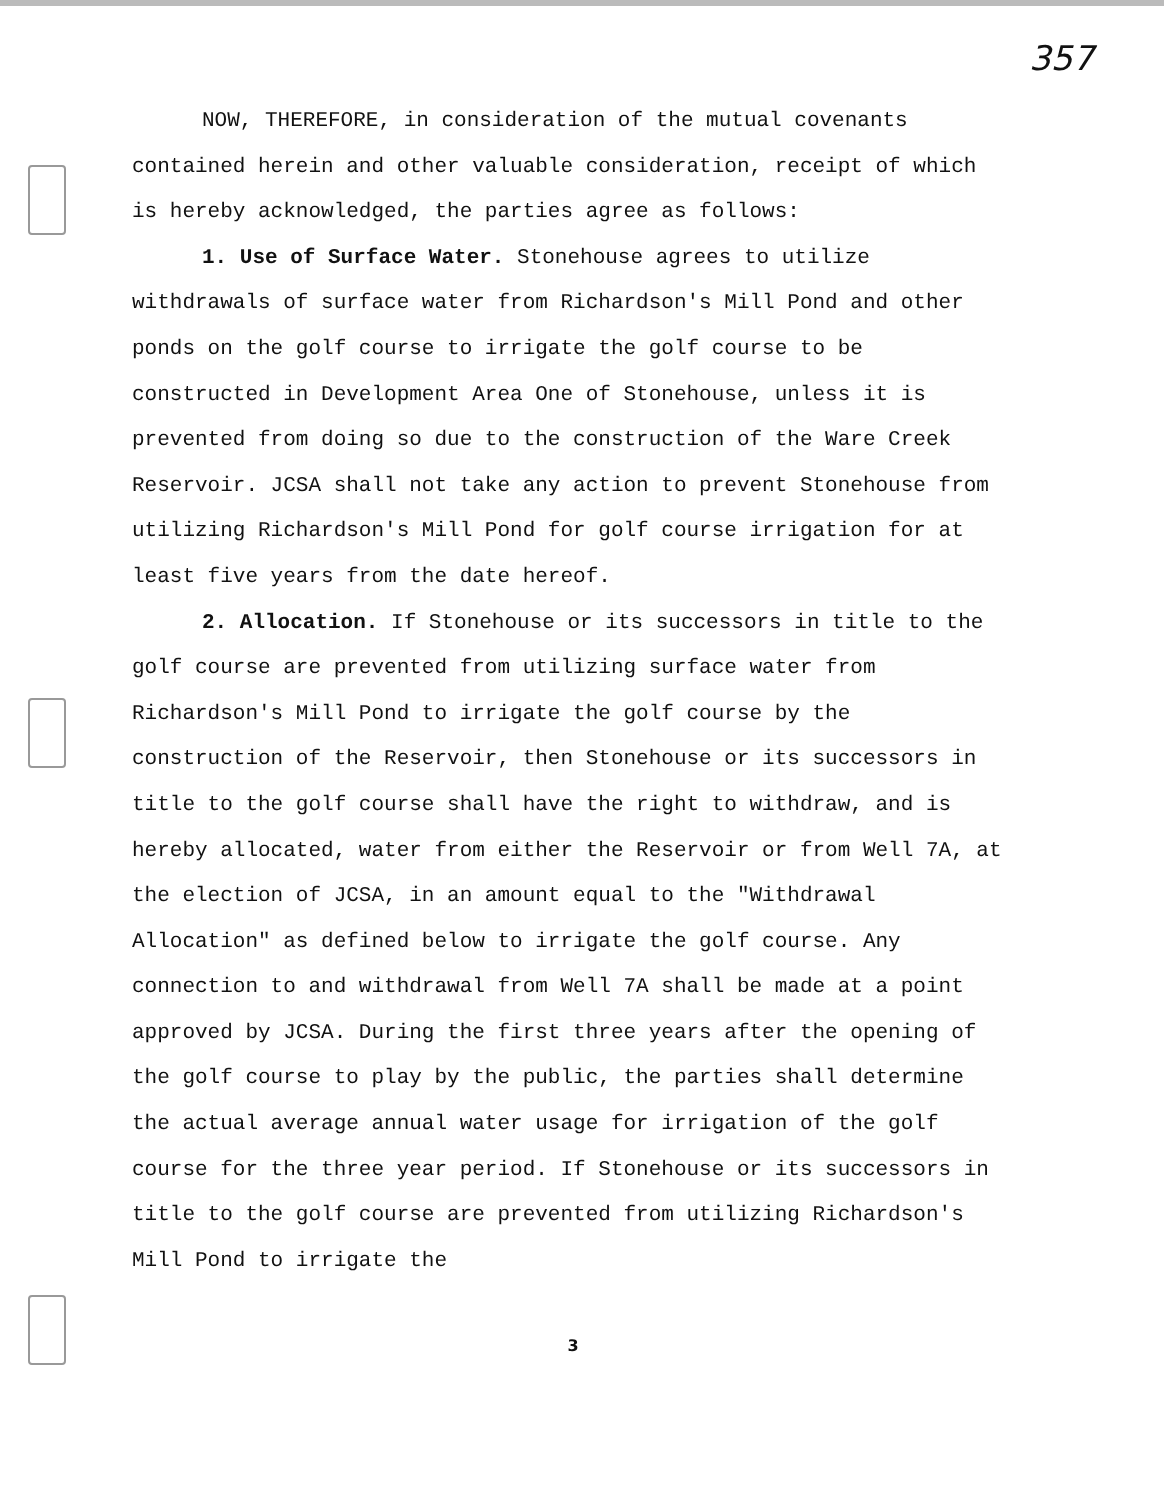357
NOW, THEREFORE, in consideration of the mutual covenants contained herein and other valuable consideration, receipt of which is hereby acknowledged, the parties agree as follows:
1. Use of Surface Water. Stonehouse agrees to utilize withdrawals of surface water from Richardson's Mill Pond and other ponds on the golf course to irrigate the golf course to be constructed in Development Area One of Stonehouse, unless it is prevented from doing so due to the construction of the Ware Creek Reservoir. JCSA shall not take any action to prevent Stonehouse from utilizing Richardson's Mill Pond for golf course irrigation for at least five years from the date hereof.
2. Allocation. If Stonehouse or its successors in title to the golf course are prevented from utilizing surface water from Richardson's Mill Pond to irrigate the golf course by the construction of the Reservoir, then Stonehouse or its successors in title to the golf course shall have the right to withdraw, and is hereby allocated, water from either the Reservoir or from Well 7A, at the election of JCSA, in an amount equal to the "Withdrawal Allocation" as defined below to irrigate the golf course. Any connection to and withdrawal from Well 7A shall be made at a point approved by JCSA. During the first three years after the opening of the golf course to play by the public, the parties shall determine the actual average annual water usage for irrigation of the golf course for the three year period. If Stonehouse or its successors in title to the golf course are prevented from utilizing Richardson's Mill Pond to irrigate the
3